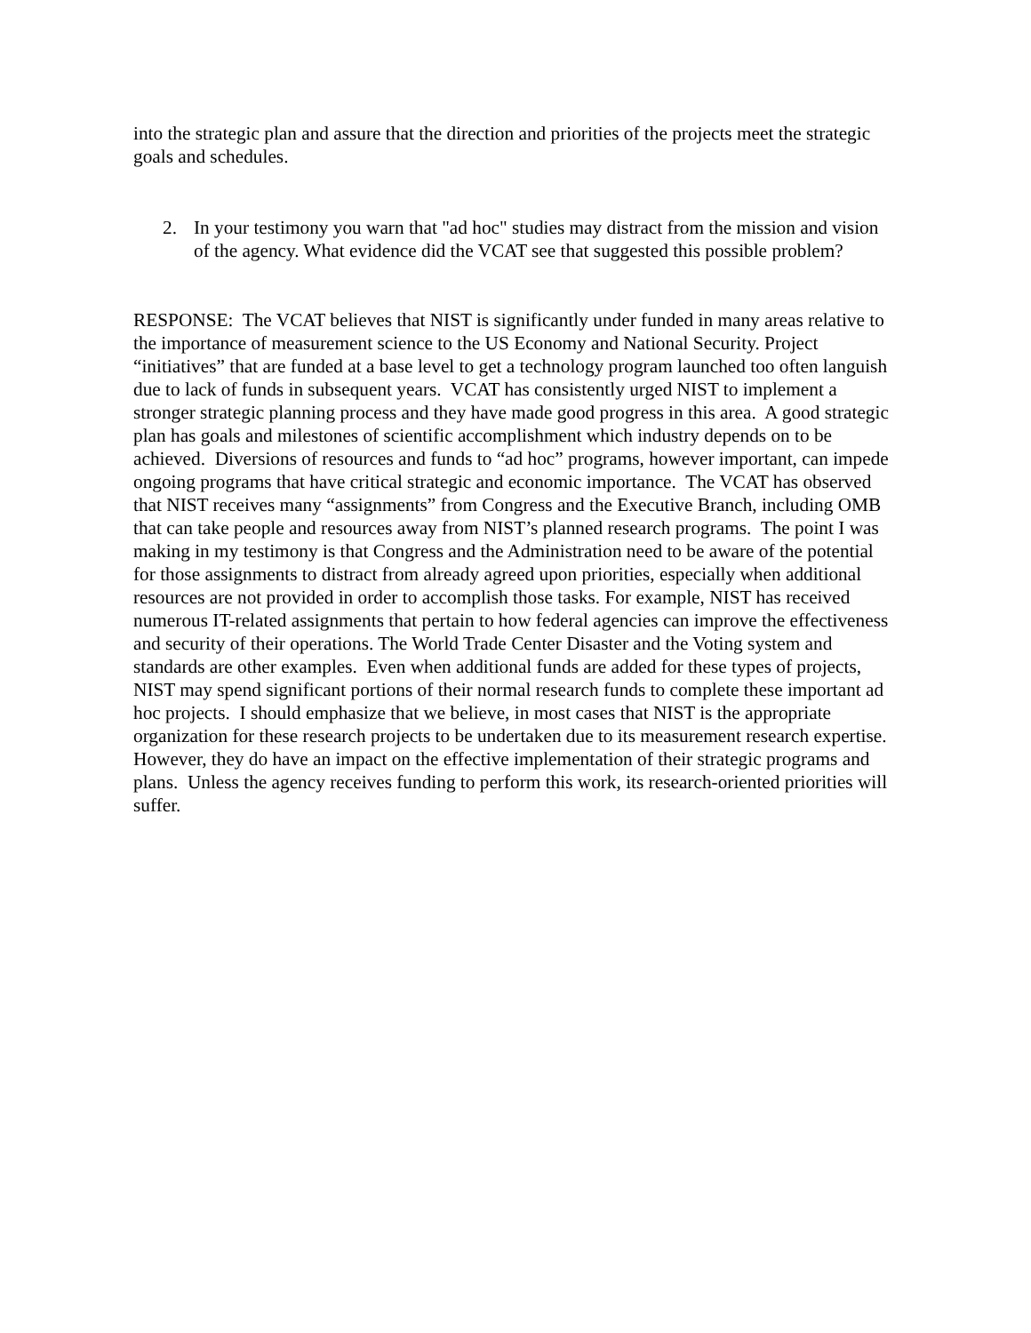into the strategic plan and assure that the direction and priorities of the projects meet the strategic goals and schedules.
2. In your testimony you warn that "ad hoc" studies may distract from the mission and vision of the agency. What evidence did the VCAT see that suggested this possible problem?
RESPONSE: The VCAT believes that NIST is significantly under funded in many areas relative to the importance of measurement science to the US Economy and National Security. Project “initiatives” that are funded at a base level to get a technology program launched too often languish due to lack of funds in subsequent years. VCAT has consistently urged NIST to implement a stronger strategic planning process and they have made good progress in this area. A good strategic plan has goals and milestones of scientific accomplishment which industry depends on to be achieved. Diversions of resources and funds to “ad hoc” programs, however important, can impede ongoing programs that have critical strategic and economic importance. The VCAT has observed that NIST receives many “assignments” from Congress and the Executive Branch, including OMB that can take people and resources away from NIST’s planned research programs. The point I was making in my testimony is that Congress and the Administration need to be aware of the potential for those assignments to distract from already agreed upon priorities, especially when additional resources are not provided in order to accomplish those tasks. For example, NIST has received numerous IT-related assignments that pertain to how federal agencies can improve the effectiveness and security of their operations. The World Trade Center Disaster and the Voting system and standards are other examples. Even when additional funds are added for these types of projects, NIST may spend significant portions of their normal research funds to complete these important ad hoc projects. I should emphasize that we believe, in most cases that NIST is the appropriate organization for these research projects to be undertaken due to its measurement research expertise. However, they do have an impact on the effective implementation of their strategic programs and plans. Unless the agency receives funding to perform this work, its research-oriented priorities will suffer.